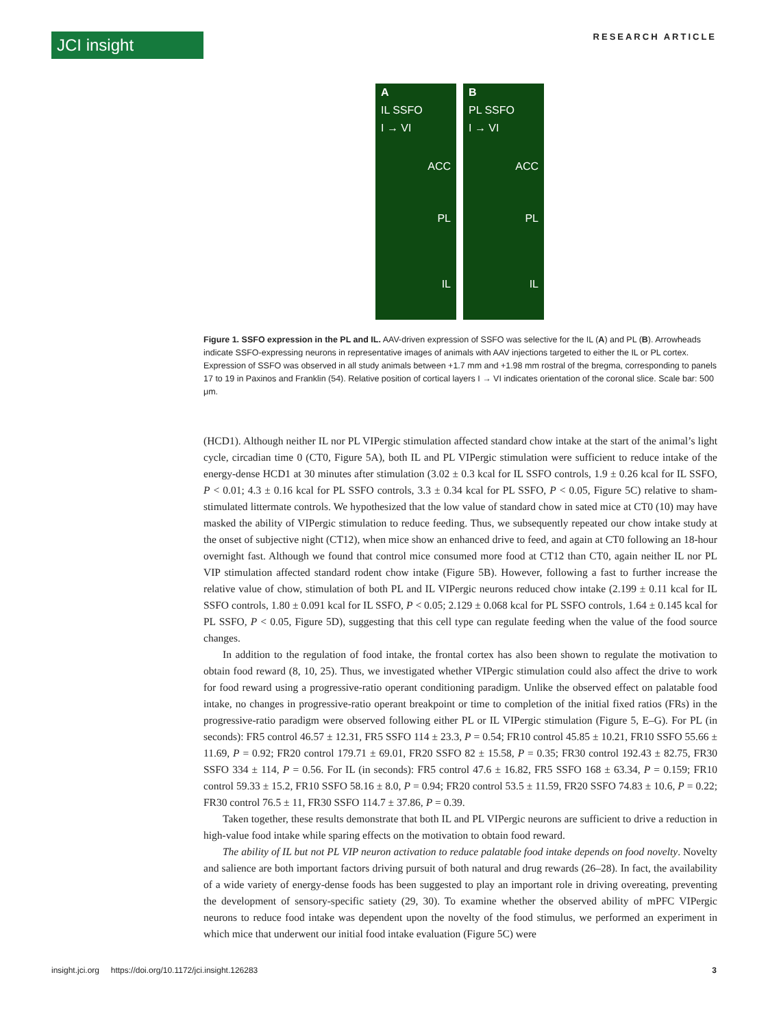JCI insight
RESEARCH ARTICLE
A
IL SSFO
I → VI
ACC
PL
IL
B
PL SSFO
I → VI
ACC
PL
IL
Figure 1. SSFO expression in the PL and IL. AAV-driven expression of SSFO was selective for the IL (A) and PL (B). Arrowheads indicate SSFO-expressing neurons in representative images of animals with AAV injections targeted to either the IL or PL cortex. Expression of SSFO was observed in all study animals between +1.7 mm and +1.98 mm rostral of the bregma, corresponding to panels 17 to 19 in Paxinos and Franklin (54). Relative position of cortical layers I → VI indicates orientation of the coronal slice. Scale bar: 500 μm.
(HCD1). Although neither IL nor PL VIPergic stimulation affected standard chow intake at the start of the animal’s light cycle, circadian time 0 (CT0, Figure 5A), both IL and PL VIPergic stimulation were sufficient to reduce intake of the energy-dense HCD1 at 30 minutes after stimulation (3.02 ± 0.3 kcal for IL SSFO controls, 1.9 ± 0.26 kcal for IL SSFO, P < 0.01; 4.3 ± 0.16 kcal for PL SSFO controls, 3.3 ± 0.34 kcal for PL SSFO, P < 0.05, Figure 5C) relative to sham-stimulated littermate controls. We hypothesized that the low value of standard chow in sated mice at CT0 (10) may have masked the ability of VIPergic stimulation to reduce feeding. Thus, we subsequently repeated our chow intake study at the onset of subjective night (CT12), when mice show an enhanced drive to feed, and again at CT0 following an 18-hour overnight fast. Although we found that control mice consumed more food at CT12 than CT0, again neither IL nor PL VIP stimulation affected standard rodent chow intake (Figure 5B). However, following a fast to further increase the relative value of chow, stimulation of both PL and IL VIPergic neurons reduced chow intake (2.199 ± 0.11 kcal for IL SSFO controls, 1.80 ± 0.091 kcal for IL SSFO, P < 0.05; 2.129 ± 0.068 kcal for PL SSFO controls, 1.64 ± 0.145 kcal for PL SSFO, P < 0.05, Figure 5D), suggesting that this cell type can regulate feeding when the value of the food source changes.
In addition to the regulation of food intake, the frontal cortex has also been shown to regulate the motivation to obtain food reward (8, 10, 25). Thus, we investigated whether VIPergic stimulation could also affect the drive to work for food reward using a progressive-ratio operant conditioning paradigm. Unlike the observed effect on palatable food intake, no changes in progressive-ratio operant breakpoint or time to completion of the initial fixed ratios (FRs) in the progressive-ratio paradigm were observed following either PL or IL VIPergic stimulation (Figure 5, E–G). For PL (in seconds): FR5 control 46.57 ± 12.31, FR5 SSFO 114 ± 23.3, P = 0.54; FR10 control 45.85 ± 10.21, FR10 SSFO 55.66 ± 11.69, P = 0.92; FR20 control 179.71 ± 69.01, FR20 SSFO 82 ± 15.58, P = 0.35; FR30 control 192.43 ± 82.75, FR30 SSFO 334 ± 114, P = 0.56. For IL (in seconds): FR5 control 47.6 ± 16.82, FR5 SSFO 168 ± 63.34, P = 0.159; FR10 control 59.33 ± 15.2, FR10 SSFO 58.16 ± 8.0, P = 0.94; FR20 control 53.5 ± 11.59, FR20 SSFO 74.83 ± 10.6, P = 0.22; FR30 control 76.5 ± 11, FR30 SSFO 114.7 ± 37.86, P = 0.39.
Taken together, these results demonstrate that both IL and PL VIPergic neurons are sufficient to drive a reduction in high-value food intake while sparing effects on the motivation to obtain food reward.
The ability of IL but not PL VIP neuron activation to reduce palatable food intake depends on food novelty. Novelty and salience are both important factors driving pursuit of both natural and drug rewards (26–28). In fact, the availability of a wide variety of energy-dense foods has been suggested to play an important role in driving overeating, preventing the development of sensory-specific satiety (29, 30). To examine whether the observed ability of mPFC VIPergic neurons to reduce food intake was dependent upon the novelty of the food stimulus, we performed an experiment in which mice that underwent our initial food intake evaluation (Figure 5C) were
insight.jci.org https://doi.org/10.1172/jci.insight.126283 3